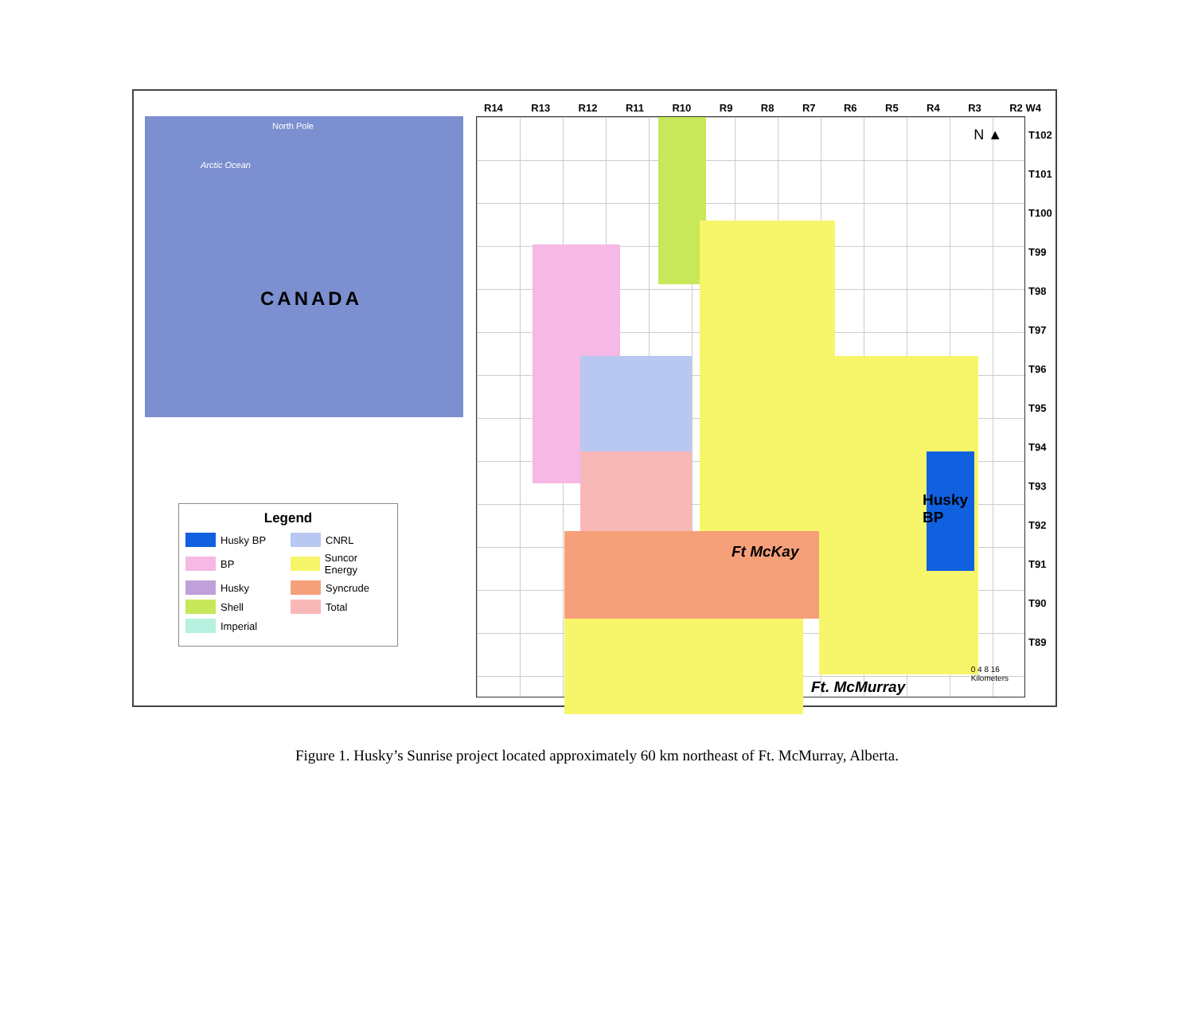CANADA
North Pole
Arctic Ocean
R14 R13 R12 R11 R10 R9 R8 R7 R6 R5 R4 R3 R2 W4
Ft McKay
Husky
BP
Ft. McMurray
0 4 8 16
Kilometers
N ▲
T102
T101
T100
T99
T98
T97
T96
T95
T94
T93
T92
T91
T90
T89
Legend
Husky BP CNRL BP Suncor Energy Husky Syncrude Shell Total Imperial
Figure 1. Husky’s Sunrise project located approximately 60 km northeast of Ft. McMurray, Alberta.